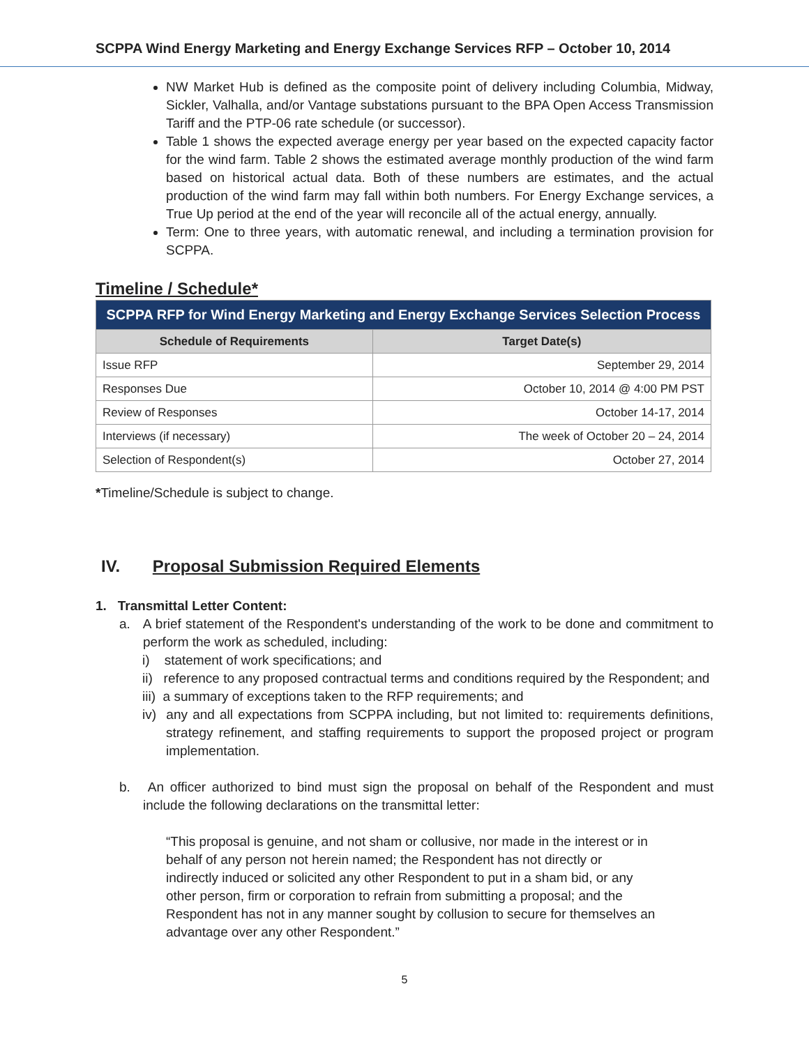SCPPA Wind Energy Marketing and Energy Exchange Services RFP – October 10, 2014
NW Market Hub is defined as the composite point of delivery including Columbia, Midway, Sickler, Valhalla, and/or Vantage substations pursuant to the BPA Open Access Transmission Tariff and the PTP-06 rate schedule (or successor).
Table 1 shows the expected average energy per year based on the expected capacity factor for the wind farm. Table 2 shows the estimated average monthly production of the wind farm based on historical actual data. Both of these numbers are estimates, and the actual production of the wind farm may fall within both numbers. For Energy Exchange services, a True Up period at the end of the year will reconcile all of the actual energy, annually.
Term: One to three years, with automatic renewal, and including a termination provision for SCPPA.
Timeline / Schedule*
| SCPPA RFP for Wind Energy Marketing and Energy Exchange Services Selection Process | |
| --- | --- |
| Schedule of Requirements | Target Date(s) |
| Issue RFP | September 29, 2014 |
| Responses Due | October 10, 2014 @ 4:00 PM PST |
| Review of Responses | October 14-17, 2014 |
| Interviews (if necessary) | The week of October 20 – 24, 2014 |
| Selection of Respondent(s) | October 27, 2014 |
*Timeline/Schedule is subject to change.
IV. Proposal Submission Required Elements
1. Transmittal Letter Content:
a. A brief statement of the Respondent's understanding of the work to be done and commitment to perform the work as scheduled, including:
i) statement of work specifications; and
ii) reference to any proposed contractual terms and conditions required by the Respondent; and
iii) a summary of exceptions taken to the RFP requirements; and
iv) any and all expectations from SCPPA including, but not limited to: requirements definitions, strategy refinement, and staffing requirements to support the proposed project or program implementation.
b. An officer authorized to bind must sign the proposal on behalf of the Respondent and must include the following declarations on the transmittal letter:
“This proposal is genuine, and not sham or collusive, nor made in the interest or in behalf of any person not herein named; the Respondent has not directly or indirectly induced or solicited any other Respondent to put in a sham bid, or any other person, firm or corporation to refrain from submitting a proposal; and the Respondent has not in any manner sought by collusion to secure for themselves an advantage over any other Respondent.”
5